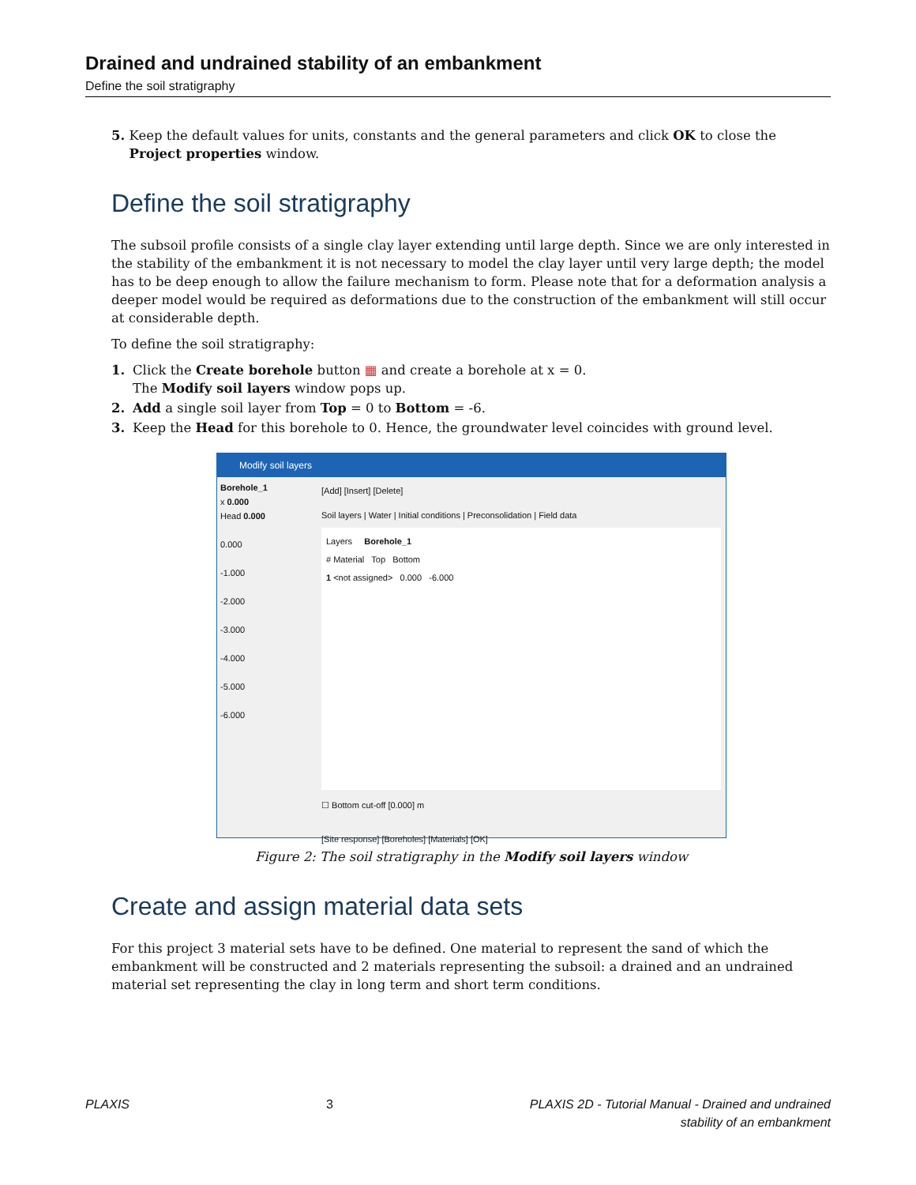Drained and undrained stability of an embankment
Define the soil stratigraphy
5. Keep the default values for units, constants and the general parameters and click OK to close the Project properties window.
Define the soil stratigraphy
The subsoil profile consists of a single clay layer extending until large depth. Since we are only interested in the stability of the embankment it is not necessary to model the clay layer until very large depth; the model has to be deep enough to allow the failure mechanism to form. Please note that for a deformation analysis a deeper model would be required as deformations due to the construction of the embankment will still occur at considerable depth.
To define the soil stratigraphy:
1. Click the Create borehole button ▦ and create a borehole at x = 0.
The Modify soil layers window pops up.
2. Add a single soil layer from Top = 0 to Bottom = -6.
3. Keep the Head for this borehole to 0. Hence, the groundwater level coincides with ground level.
Modify soil layers
Borehole_1
x 0.000
Head 0.000
0.000
-1.000
-2.000
-3.000
-4.000
-5.000
-6.000
[Add] [Insert] [Delete]
Soil layers | Water | Initial conditions | Preconsolidation | Field data
Layers Borehole_1
# Material Top Bottom
1 <not assigned> 0.000 -6.000
☐ Bottom cut-off [0.000] m
[Site response] [Boreholes] [Materials] [OK]
Figure 2: The soil stratigraphy in the Modify soil layers window
Create and assign material data sets
For this project 3 material sets have to be defined. One material to represent the sand of which the embankment will be constructed and 2 materials representing the subsoil: a drained and an undrained material set representing the clay in long term and short term conditions.
PLAXIS 3 PLAXIS 2D - Tutorial Manual - Drained and undrained
stability of an embankment